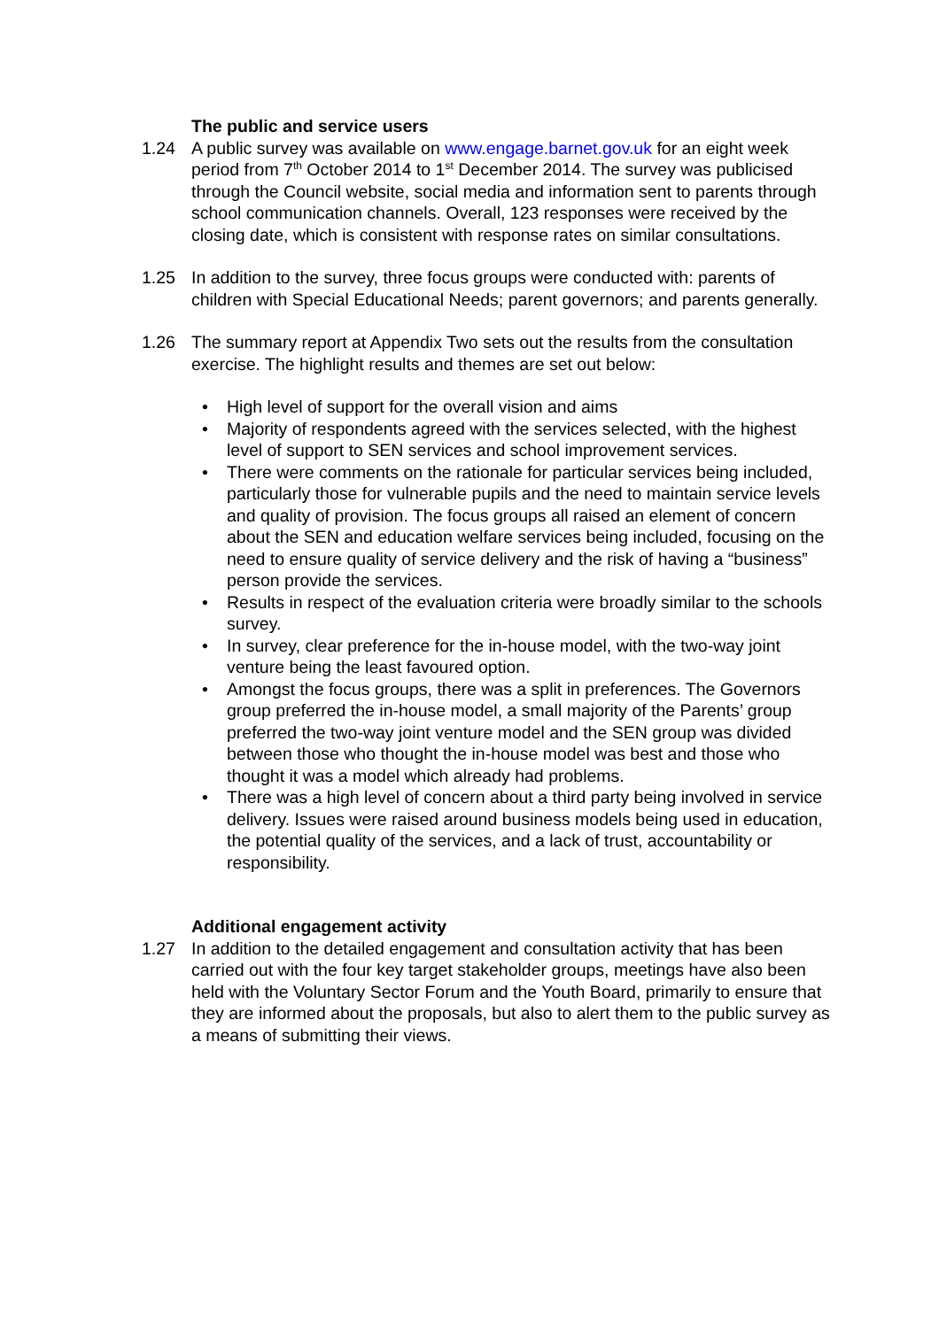The public and service users
1.24 A public survey was available on www.engage.barnet.gov.uk for an eight week period from 7<sup>th</sup> October 2014 to 1<sup>st</sup> December 2014. The survey was publicised through the Council website, social media and information sent to parents through school communication channels. Overall, 123 responses were received by the closing date, which is consistent with response rates on similar consultations.
1.25 In addition to the survey, three focus groups were conducted with: parents of children with Special Educational Needs; parent governors; and parents generally.
1.26 The summary report at Appendix Two sets out the results from the consultation exercise. The highlight results and themes are set out below:
• High level of support for the overall vision and aims
• Majority of respondents agreed with the services selected, with the highest level of support to SEN services and school improvement services.
• There were comments on the rationale for particular services being included, particularly those for vulnerable pupils and the need to maintain service levels and quality of provision. The focus groups all raised an element of concern about the SEN and education welfare services being included, focusing on the need to ensure quality of service delivery and the risk of having a “business” person provide the services.
• Results in respect of the evaluation criteria were broadly similar to the schools survey.
• In survey, clear preference for the in-house model, with the two-way joint venture being the least favoured option.
• Amongst the focus groups, there was a split in preferences. The Governors group preferred the in-house model, a small majority of the Parents’ group preferred the two-way joint venture model and the SEN group was divided between those who thought the in-house model was best and those who thought it was a model which already had problems.
• There was a high level of concern about a third party being involved in service delivery. Issues were raised around business models being used in education, the potential quality of the services, and a lack of trust, accountability or responsibility.
Additional engagement activity
1.27 In addition to the detailed engagement and consultation activity that has been carried out with the four key target stakeholder groups, meetings have also been held with the Voluntary Sector Forum and the Youth Board, primarily to ensure that they are informed about the proposals, but also to alert them to the public survey as a means of submitting their views.